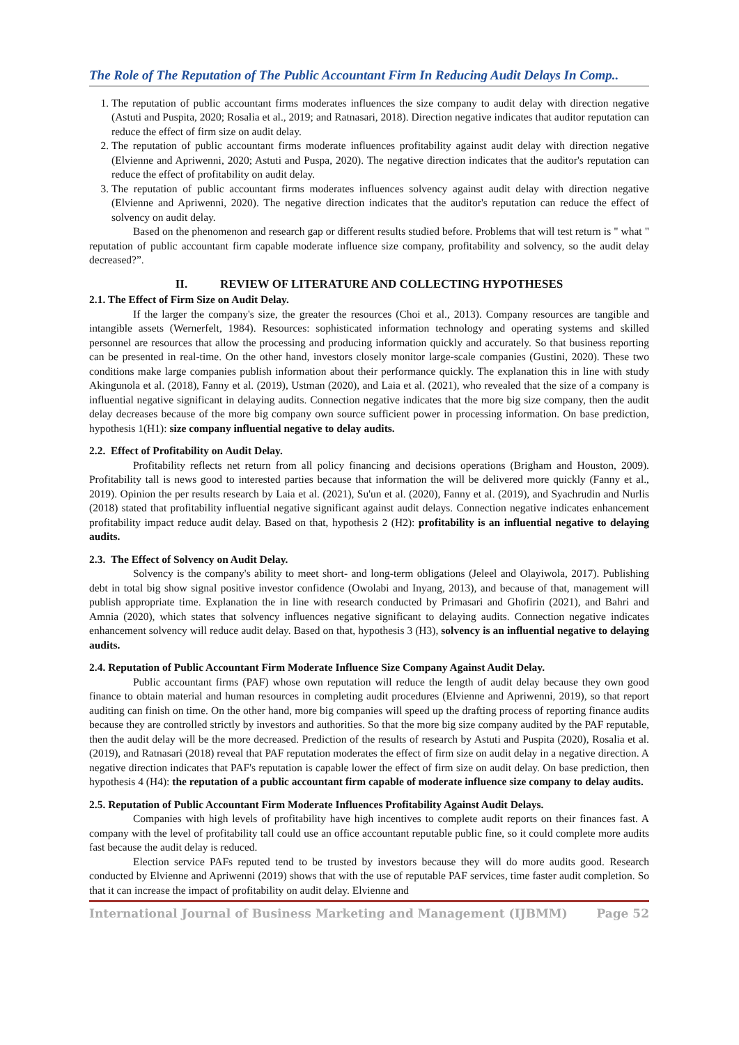The Role of The Reputation of The Public Accountant Firm In Reducing Audit Delays In Comp..
1. The reputation of public accountant firms moderates influences the size company to audit delay with direction negative (Astuti and Puspita, 2020; Rosalia et al., 2019; and Ratnasari, 2018). Direction negative indicates that auditor reputation can reduce the effect of firm size on audit delay.
2. The reputation of public accountant firms moderate influences profitability against audit delay with direction negative (Elvienne and Apriwenni, 2020; Astuti and Puspa, 2020). The negative direction indicates that the auditor's reputation can reduce the effect of profitability on audit delay.
3. The reputation of public accountant firms moderates influences solvency against audit delay with direction negative (Elvienne and Apriwenni, 2020). The negative direction indicates that the auditor's reputation can reduce the effect of solvency on audit delay.
Based on the phenomenon and research gap or different results studied before. Problems that will test return is " what " reputation of public accountant firm capable moderate influence size company, profitability and solvency, so the audit delay decreased?”.
II. REVIEW OF LITERATURE AND COLLECTING HYPOTHESES
2.1. The Effect of Firm Size on Audit Delay.
If the larger the company's size, the greater the resources (Choi et al., 2013). Company resources are tangible and intangible assets (Wernerfelt, 1984). Resources: sophisticated information technology and operating systems and skilled personnel are resources that allow the processing and producing information quickly and accurately. So that business reporting can be presented in real-time. On the other hand, investors closely monitor large-scale companies (Gustini, 2020). These two conditions make large companies publish information about their performance quickly. The explanation this in line with study Akingunola et al. (2018), Fanny et al. (2019), Ustman (2020), and Laia et al. (2021), who revealed that the size of a company is influential negative significant in delaying audits. Connection negative indicates that the more big size company, then the audit delay decreases because of the more big company own source sufficient power in processing information. On base prediction, hypothesis 1(H1): size company influential negative to delay audits.
2.2. Effect of Profitability on Audit Delay.
Profitability reflects net return from all policy financing and decisions operations (Brigham and Houston, 2009). Profitability tall is news good to interested parties because that information the will be delivered more quickly (Fanny et al., 2019). Opinion the per results research by Laia et al. (2021), Su'un et al. (2020), Fanny et al. (2019), and Syachrudin and Nurlis (2018) stated that profitability influential negative significant against audit delays. Connection negative indicates enhancement profitability impact reduce audit delay. Based on that, hypothesis 2 (H2): profitability is an influential negative to delaying audits.
2.3. The Effect of Solvency on Audit Delay.
Solvency is the company's ability to meet short- and long-term obligations (Jeleel and Olayiwola, 2017). Publishing debt in total big show signal positive investor confidence (Owolabi and Inyang, 2013), and because of that, management will publish appropriate time. Explanation the in line with research conducted by Primasari and Ghofirin (2021), and Bahri and Amnia (2020), which states that solvency influences negative significant to delaying audits. Connection negative indicates enhancement solvency will reduce audit delay. Based on that, hypothesis 3 (H3), solvency is an influential negative to delaying audits.
2.4. Reputation of Public Accountant Firm Moderate Influence Size Company Against Audit Delay.
Public accountant firms (PAF) whose own reputation will reduce the length of audit delay because they own good finance to obtain material and human resources in completing audit procedures (Elvienne and Apriwenni, 2019), so that report auditing can finish on time. On the other hand, more big companies will speed up the drafting process of reporting finance audits because they are controlled strictly by investors and authorities. So that the more big size company audited by the PAF reputable, then the audit delay will be the more decreased. Prediction of the results of research by Astuti and Puspita (2020), Rosalia et al. (2019), and Ratnasari (2018) reveal that PAF reputation moderates the effect of firm size on audit delay in a negative direction. A negative direction indicates that PAF's reputation is capable lower the effect of firm size on audit delay. On base prediction, then hypothesis 4 (H4): the reputation of a public accountant firm capable of moderate influence size company to delay audits.
2.5. Reputation of Public Accountant Firm Moderate Influences Profitability Against Audit Delays.
Companies with high levels of profitability have high incentives to complete audit reports on their finances fast. A company with the level of profitability tall could use an office accountant reputable public fine, so it could complete more audits fast because the audit delay is reduced.
Election service PAFs reputed tend to be trusted by investors because they will do more audits good. Research conducted by Elvienne and Apriwenni (2019) shows that with the use of reputable PAF services, time faster audit completion. So that it can increase the impact of profitability on audit delay. Elvienne and
International Journal of Business Marketing and Management (IJBMM) Page 52